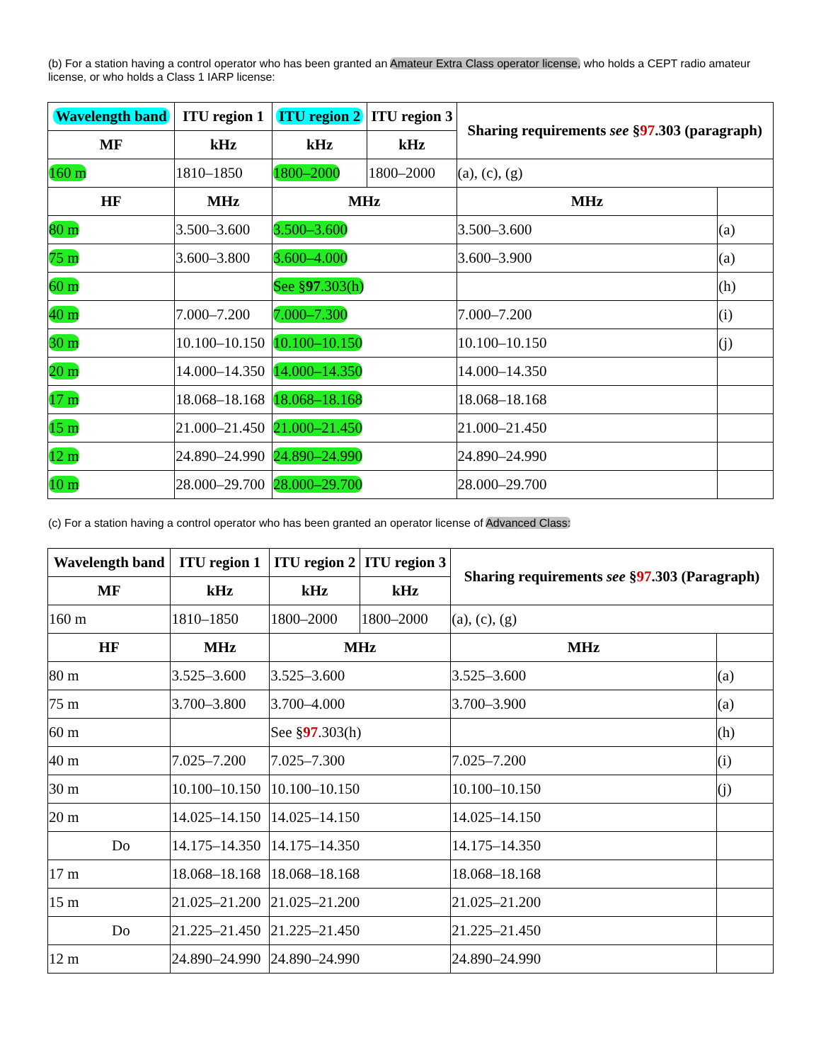(b) For a station having a control operator who has been granted an Amateur Extra Class operator license, who holds a CEPT radio amateur license, or who holds a Class 1 IARP license:
| Wavelength band | ITU region 1 | ITU region 2 | ITU region 3 | Sharing requirements see § 97 .303 (paragraph) | |
| --- | --- | --- | --- | --- | --- |
| MF | kHz | kHz | kHz | | |
| 160 m | 1810–1850 | 1800–2000 | 1800–2000 | (a), (c), (g) | |
| HF | MHz | MHz | | MHz | |
| 80 m | 3.500–3.600 | 3.500–3.600 | | 3.500–3.600 | (a) |
| 75 m | 3.600–3.800 | 3.600–4.000 | | 3.600–3.900 | (a) |
| 60 m | | See § 97 .303(h) | | | (h) |
| 40 m | 7.000–7.200 | 7.000–7.300 | | 7.000–7.200 | (i) |
| 30 m | 10.100–10.150 | 10.100–10.150 | | 10.100–10.150 | (j) |
| 20 m | 14.000–14.350 | 14.000–14.350 | | 14.000–14.350 | |
| 17 m | 18.068–18.168 | 18.068–18.168 | | 18.068–18.168 | |
| 15 m | 21.000–21.450 | 21.000–21.450 | | 21.000–21.450 | |
| 12 m | 24.890–24.990 | 24.890–24.990 | | 24.890–24.990 | |
| 10 m | 28.000–29.700 | 28.000–29.700 | | 28.000–29.700 | |
(c) For a station having a control operator who has been granted an operator license of Advanced Class:
| Wavelength band | ITU region 1 | | ITU region 2 | ITU region 3 | Sharing requirements see § 97 .303 (Paragraph) | |
| --- | --- | --- | --- | --- | --- | --- |
| MF | kHz | | kHz | kHz | | |
| 160 m | 1810–1850 | | 1800–2000 | 1800–2000 | (a), (c), (g) | |
| HF | | MHz | MHz | | MHz | |
| 80 m | | 3.525–3.600 | 3.525–3.600 | | 3.525–3.600 | (a) |
| 75 m | | 3.700–3.800 | 3.700–4.000 | | 3.700–3.900 | (a) |
| 60 m | | | See § 97 .303(h) | | | (h) |
| 40 m | | 7.025–7.200 | 7.025–7.300 | | 7.025–7.200 | (i) |
| 30 m | | 10.100–10.150 | 10.100–10.150 | | 10.100–10.150 | (j) |
| 20 m | | 14.025–14.150 | 14.025–14.150 | | 14.025–14.150 | |
| Do | | 14.175–14.350 | 14.175–14.350 | | 14.175–14.350 | |
| 17 m | | 18.068–18.168 | 18.068–18.168 | | 18.068–18.168 | |
| 15 m | | 21.025–21.200 | 21.025–21.200 | | 21.025–21.200 | |
| Do | | 21.225–21.450 | 21.225–21.450 | | 21.225–21.450 | |
| 12 m | | 24.890–24.990 | 24.890–24.990 | | 24.890–24.990 | |